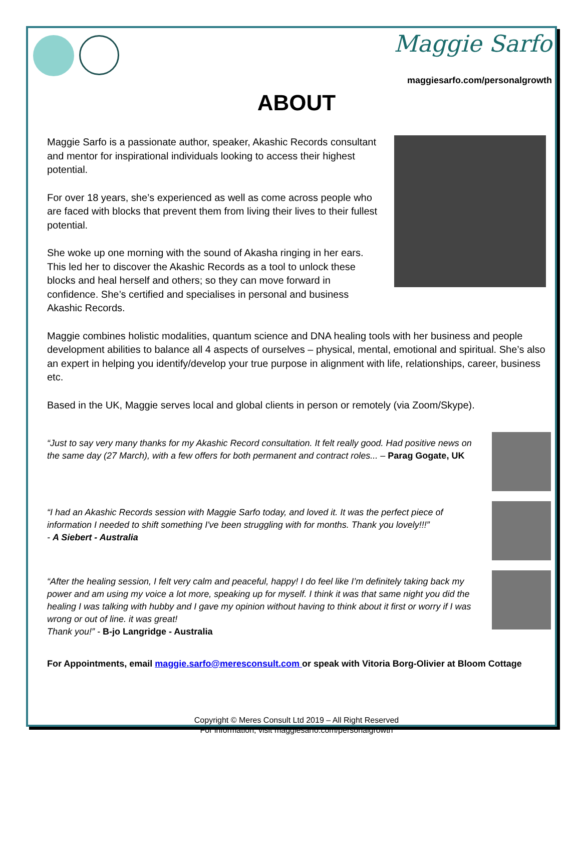Maggie Sarfo
maggiesarfo.com/personalgrowth
ABOUT
Maggie Sarfo is a passionate author, speaker, Akashic Records consultant and mentor for inspirational individuals looking to access their highest potential.
For over 18 years, she’s experienced as well as come across people who are faced with blocks that prevent them from living their lives to their fullest potential.
She woke up one morning with the sound of Akasha ringing in her ears. This led her to discover the Akashic Records as a tool to unlock these blocks and heal herself and others; so they can move forward in confidence. She’s certified and specialises in personal and business Akashic Records.
Maggie combines holistic modalities, quantum science and DNA healing tools with her business and people development abilities to balance all 4 aspects of ourselves – physical, mental, emotional and spiritual. She’s also an expert in helping you identify/develop your true purpose in alignment with life, relationships, career, business etc.
Based in the UK, Maggie serves local and global clients in person or remotely (via Zoom/Skype).
“Just to say very many thanks for my Akashic Record consultation. It felt really good. Had positive news on the same day (27 March), with a few offers for both permanent and contract roles... – Parag Gogate, UK
“I had an Akashic Records session with Maggie Sarfo today, and loved it. It was the perfect piece of information I needed to shift something I've been struggling with for months. Thank you lovely!!!”
- A Siebert - Australia
“After the healing session, I felt very calm and peaceful, happy! I do feel like I’m definitely taking back my power and am using my voice a lot more, speaking up for myself. I think it was that same night you did the healing I was talking with hubby and I gave my opinion without having to think about it first or worry if I was wrong or out of line. it was great!
Thank you!” - B-jo Langridge - Australia
For Appointments, email maggie.sarfo@meresconsult.com or speak with Vitoria Borg-Olivier at Bloom Cottage
Copyright © Meres Consult Ltd 2019 – All Right Reserved
For information, visit maggiesarfo.com/personalgrowth